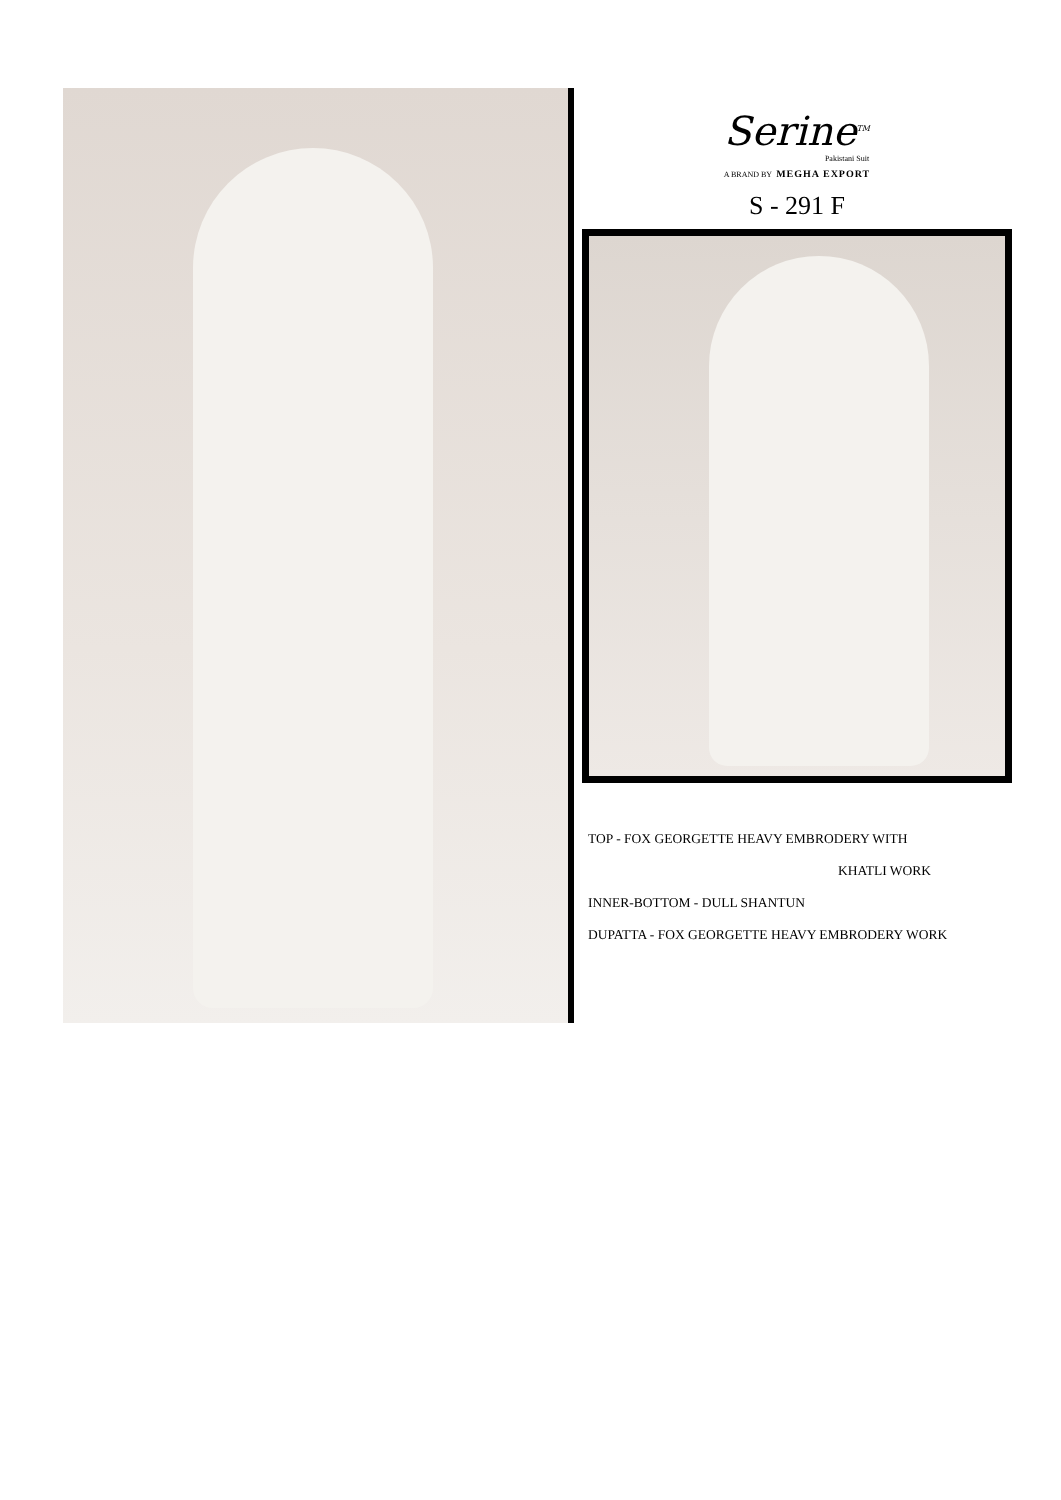Serine<sup>TM</sup>
Pakistani Suit
A BRAND BY MEGHA EXPORT
S - 291 F
TOP - FOX GEORGETTE HEAVY EMBRODERY WITH
KHATLI WORK
INNER-BOTTOM - DULL SHANTUN
DUPATTA - FOX GEORGETTE HEAVY EMBRODERY WORK